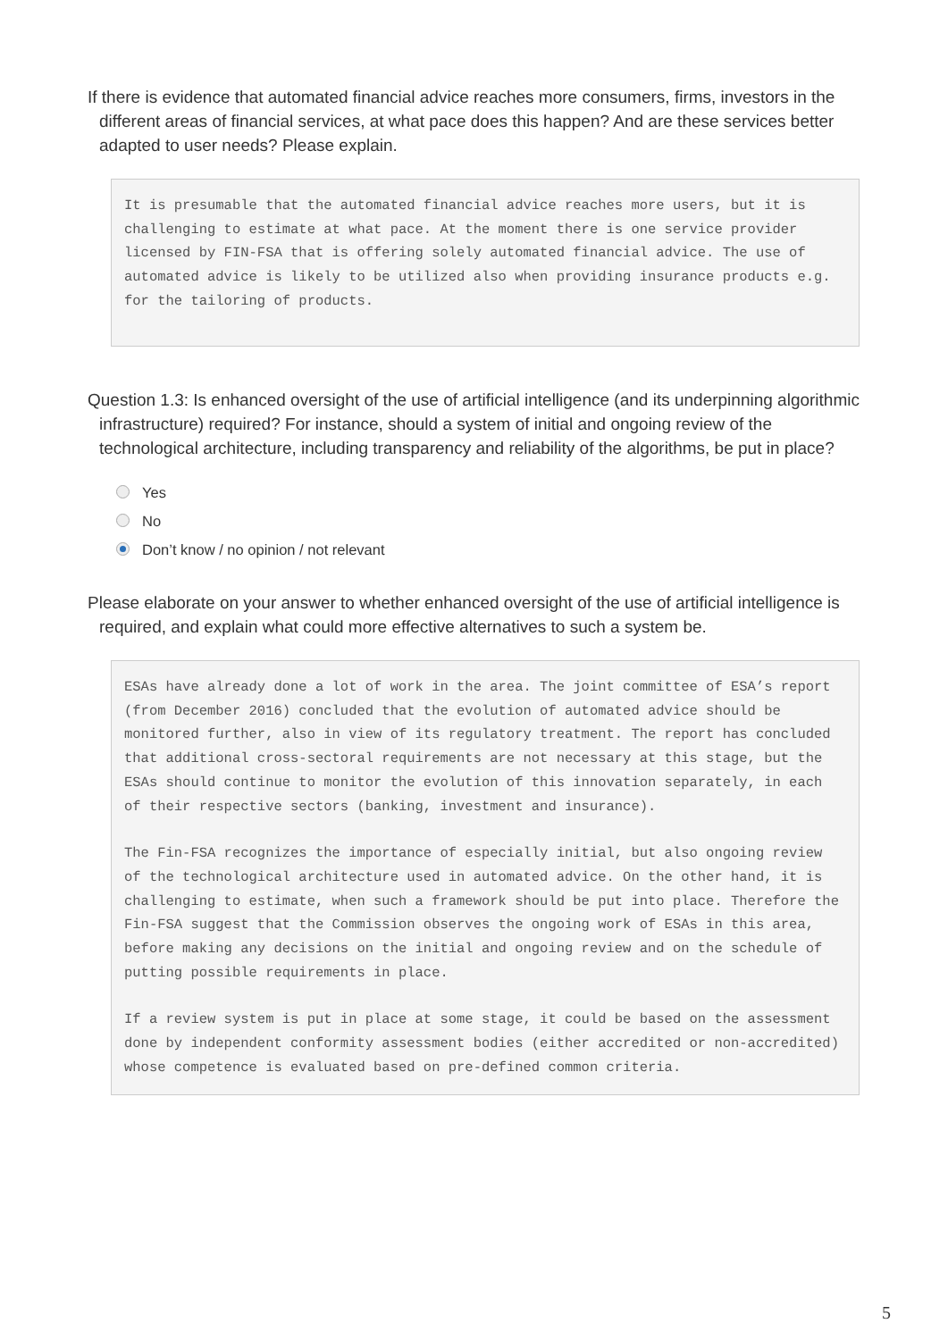If there is evidence that automated financial advice reaches more consumers, firms, investors in the different areas of financial services, at what pace does this happen? And are these services better adapted to user needs? Please explain.
It is presumable that the automated financial advice reaches more users, but it is challenging to estimate at what pace. At the moment there is one service provider licensed by FIN-FSA that is offering solely automated financial advice. The use of automated advice is likely to be utilized also when providing insurance products e.g. for the tailoring of products.
Question 1.3: Is enhanced oversight of the use of artificial intelligence (and its underpinning algorithmic infrastructure) required? For instance, should a system of initial and ongoing review of the technological architecture, including transparency and reliability of the algorithms, be put in place?
Yes
No
Don’t know / no opinion / not relevant
Please elaborate on your answer to whether enhanced oversight of the use of artificial intelligence is required, and explain what could more effective alternatives to such a system be.
ESAs have already done a lot of work in the area. The joint committee of ESA’s report (from December 2016) concluded that the evolution of automated advice should be monitored further, also in view of its regulatory treatment. The report has concluded that additional cross-sectoral requirements are not necessary at this stage, but the ESAs should continue to monitor the evolution of this innovation separately, in each of their respective sectors (banking, investment and insurance).
The Fin-FSA recognizes the importance of especially initial, but also ongoing review of the technological architecture used in automated advice. On the other hand, it is challenging to estimate, when such a framework should be put into place. Therefore the Fin-FSA suggest that the Commission observes the ongoing work of ESAs in this area, before making any decisions on the initial and ongoing review and on the schedule of putting possible requirements in place.
If a review system is put in place at some stage, it could be based on the assessment done by independent conformity assessment bodies (either accredited or non-accredited) whose competence is evaluated based on pre-defined common criteria.
5